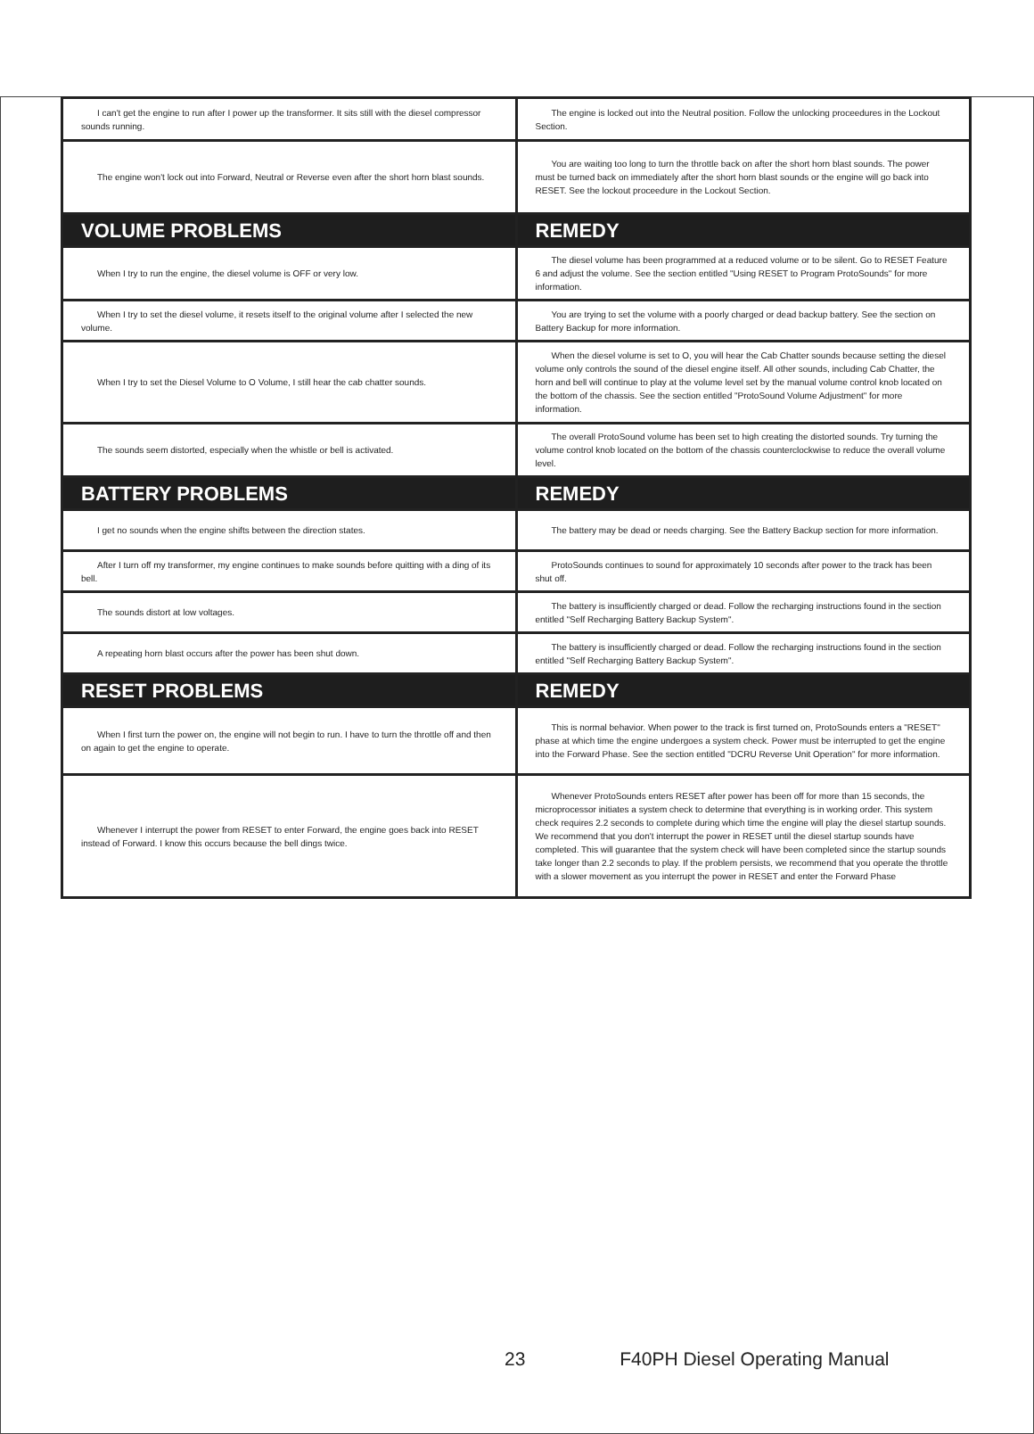| I can't get the engine to run after I power up the transformer. It sits still with the diesel compressor sounds running. | The engine is locked out into the Neutral position. Follow the unlocking proceedures in the Lockout Section. |
| The engine won't lock out into Forward, Neutral or Reverse even after the short horn blast sounds. | You are waiting too long to turn the throttle back on after the short horn blast sounds. The power must be turned back on immediately after the short horn blast sounds or the engine will go back into RESET. See the lockout proceedure in the Lockout Section. |
| VOLUME PROBLEMS | REMEDY |
| When I try to run the engine, the diesel volume is OFF or very low. | The diesel volume has been programmed at a reduced volume or to be silent. Go to RESET Feature 6 and adjust the volume. See the section entitled "Using RESET to Program ProtoSounds" for more information. |
| When I try to set the diesel volume, it resets itself to the original volume after I selected the new volume. | You are trying to set the volume with a poorly charged or dead backup battery. See the section on Battery Backup for more information. |
| When I try to set the Diesel Volume to O Volume, I still hear the cab chatter sounds. | When the diesel volume is set to O, you will hear the Cab Chatter sounds because setting the diesel volume only controls the sound of the diesel engine itself. All other sounds, including Cab Chatter, the horn and bell will continue to play at the volume level set by the manual volume control knob located on the bottom of the chassis. See the section entitled "ProtoSound Volume Adjustment" for more information. |
| The sounds seem distorted, especially when the whistle or bell is activated. | The overall ProtoSound volume has been set to high creating the distorted sounds. Try turning the volume control knob located on the bottom of the chassis counterclockwise to reduce the overall volume level. |
| BATTERY PROBLEMS | REMEDY |
| I get no sounds when the engine shifts between the direction states. | The battery may be dead or needs charging. See the Battery Backup section for more information. |
| After I turn off my transformer, my engine continues to make sounds before quitting with a ding of its bell. | ProtoSounds continues to sound for approximately 10 seconds after power to the track has been shut off. |
| The sounds distort at low voltages. | The battery is insufficiently charged or dead. Follow the recharging instructions found in the section entitled "Self Recharging Battery Backup System". |
| A repeating horn blast occurs after the power has been shut down. | The battery is insufficiently charged or dead. Follow the recharging instructions found in the section entitled "Self Recharging Battery Backup System". |
| RESET PROBLEMS | REMEDY |
| When I first turn the power on, the engine will not begin to run. I have to turn the throttle off and then on again to get the engine to operate. | This is normal behavior. When power to the track is first turned on, ProtoSounds enters a "RESET" phase at which time the engine undergoes a system check. Power must be interrupted to get the engine into the Forward Phase. See the section entitled "DCRU Reverse Unit Operation" for more information. |
| Whenever I interrupt the power from RESET to enter Forward, the engine goes back into RESET instead of Forward. I know this occurs because the bell dings twice. | Whenever ProtoSounds enters RESET after power has been off for more than 15 seconds, the microprocessor initiates a system check to determine that everything is in working order. This system check requires 2.2 seconds to complete during which time the engine will play the diesel startup sounds. We recommend that you don't interrupt the power in RESET until the diesel startup sounds have completed. This will guarantee that the system check will have been completed since the startup sounds take longer than 2.2 seconds to play. If the problem persists, we recommend that you operate the throttle with a slower movement as you interrupt the power in RESET and enter the Forward Phase |
23 F40PH Diesel Operating Manual